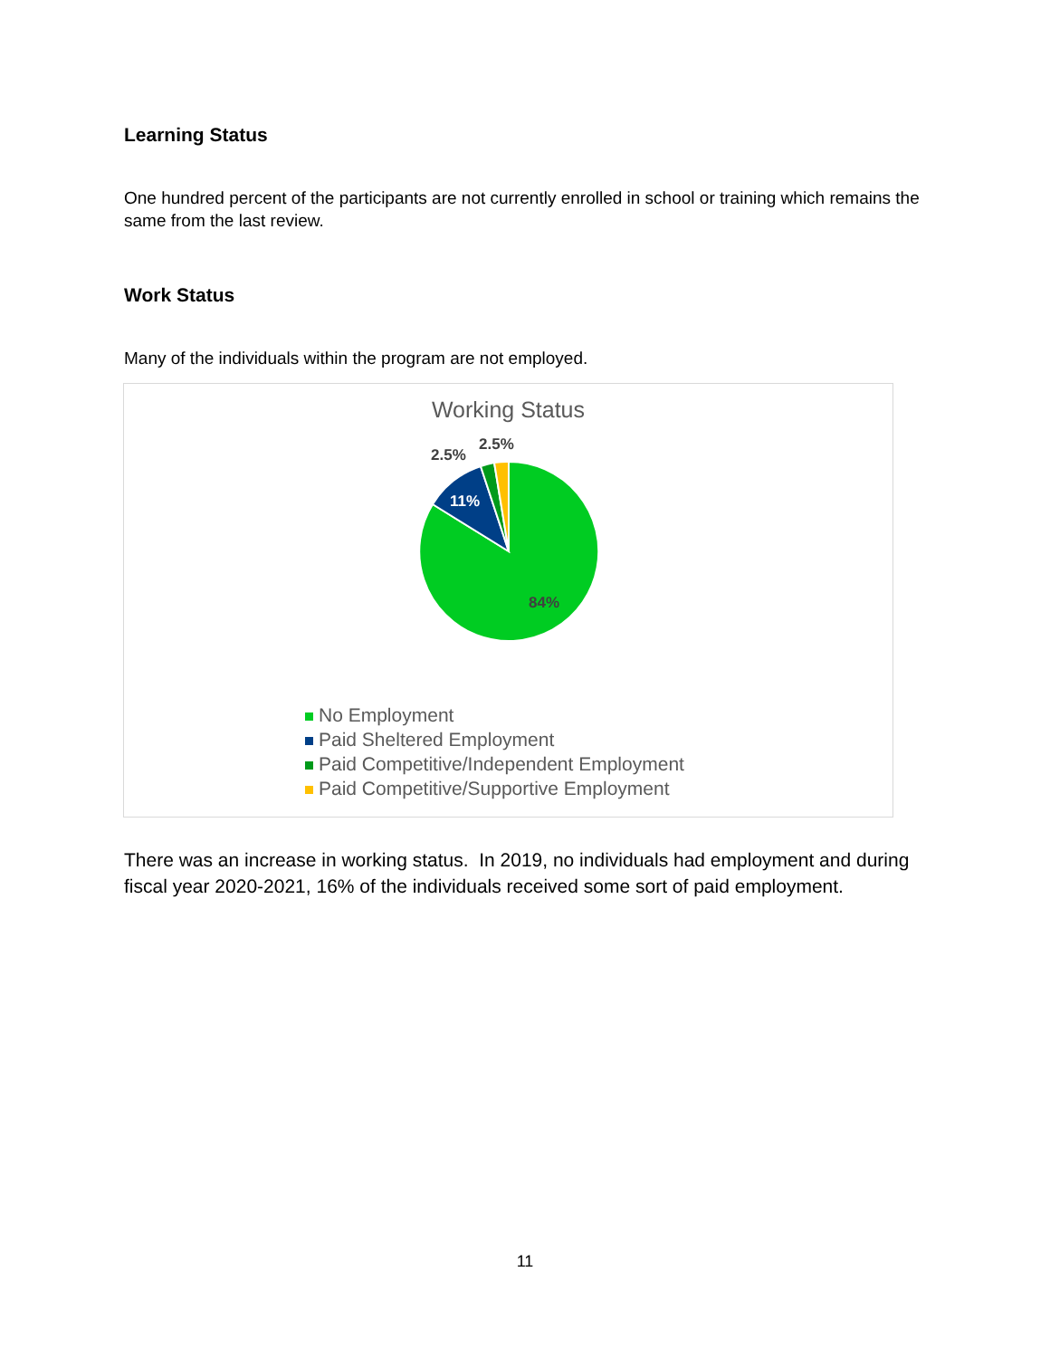Learning Status
One hundred percent of the participants are not currently enrolled in school or training which remains the same from the last review.
Work Status
Many of the individuals within the program are not employed.
Working Status
11%
84%
2.5%
2.5%
No Employment
Paid Sheltered Employment
Paid Competitive/Independent Employment
Paid Competitive/Supportive Employment
There was an increase in working status. In 2019, no individuals had employment and during fiscal year 2020-2021, 16% of the individuals received some sort of paid employment.
11